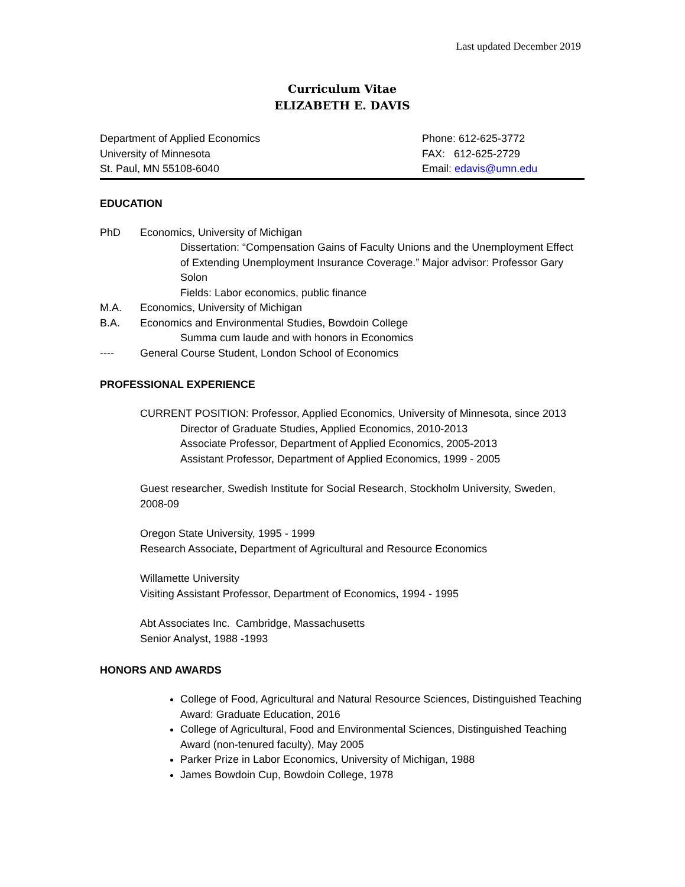Last updated December 2019
Curriculum Vitae
ELIZABETH E. DAVIS
Department of Applied Economics
University of Minnesota
St. Paul, MN 55108-6040
Phone: 612-625-3772
FAX: 612-625-2729
Email: edavis@umn.edu
EDUCATION
PhD Economics, University of Michigan
Dissertation: “Compensation Gains of Faculty Unions and the Unemployment Effect of Extending Unemployment Insurance Coverage.” Major advisor: Professor Gary Solon
Fields: Labor economics, public finance
M.A. Economics, University of Michigan
B.A. Economics and Environmental Studies, Bowdoin College
Summa cum laude and with honors in Economics
---- General Course Student, London School of Economics
PROFESSIONAL EXPERIENCE
CURRENT POSITION: Professor, Applied Economics, University of Minnesota, since 2013
Director of Graduate Studies, Applied Economics, 2010-2013
Associate Professor, Department of Applied Economics, 2005-2013
Assistant Professor, Department of Applied Economics, 1999 - 2005
Guest researcher, Swedish Institute for Social Research, Stockholm University, Sweden, 2008-09
Oregon State University, 1995 - 1999
Research Associate, Department of Agricultural and Resource Economics
Willamette University
Visiting Assistant Professor, Department of Economics, 1994 - 1995
Abt Associates Inc. Cambridge, Massachusetts
Senior Analyst, 1988 -1993
HONORS AND AWARDS
College of Food, Agricultural and Natural Resource Sciences, Distinguished Teaching Award: Graduate Education, 2016
College of Agricultural, Food and Environmental Sciences, Distinguished Teaching Award (non-tenured faculty), May 2005
Parker Prize in Labor Economics, University of Michigan, 1988
James Bowdoin Cup, Bowdoin College, 1978